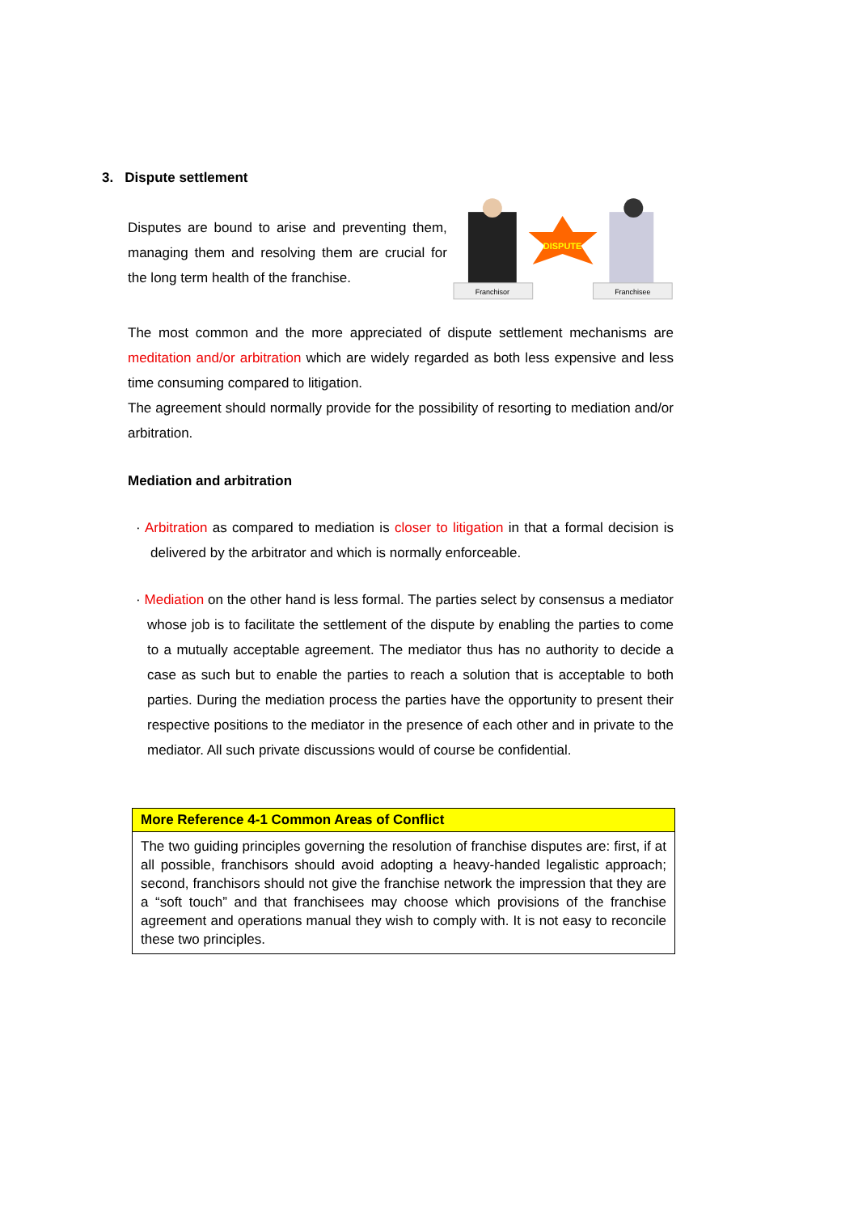3. Dispute settlement
Disputes are bound to arise and preventing them, managing them and resolving them are crucial for the long term health of the franchise.
DISPUTE
Franchisor
Franchisee
The most common and the more appreciated of dispute settlement mechanisms are meditation and/or arbitration which are widely regarded as both less expensive and less time consuming compared to litigation.
The agreement should normally provide for the possibility of resorting to mediation and/or arbitration.
Mediation and arbitration
· Arbitration as compared to mediation is closer to litigation in that a formal decision is delivered by the arbitrator and which is normally enforceable.
· Mediation on the other hand is less formal. The parties select by consensus a mediator whose job is to facilitate the settlement of the dispute by enabling the parties to come to a mutually acceptable agreement. The mediator thus has no authority to decide a case as such but to enable the parties to reach a solution that is acceptable to both parties. During the mediation process the parties have the opportunity to present their respective positions to the mediator in the presence of each other and in private to the mediator. All such private discussions would of course be confidential.
More Reference 4-1 Common Areas of Conflict
The two guiding principles governing the resolution of franchise disputes are: first, if at all possible, franchisors should avoid adopting a heavy-handed legalistic approach; second, franchisors should not give the franchise network the impression that they are a “soft touch” and that franchisees may choose which provisions of the franchise agreement and operations manual they wish to comply with. It is not easy to reconcile these two principles.